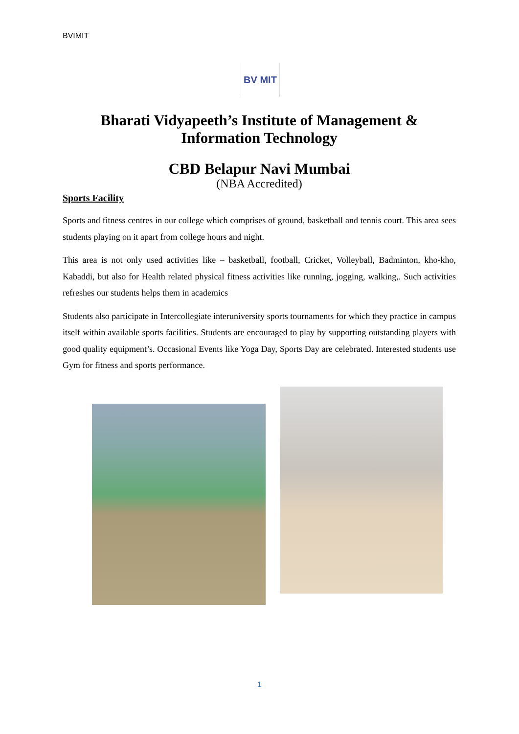BVIMIT
BV MIT
Bharati Vidyapeeth’s Institute of Management & Information Technology
CBD Belapur Navi Mumbai
(NBA Accredited)
Sports Facility
Sports and fitness centres in our college which comprises of ground, basketball and tennis court. This area sees students playing on it apart from college hours and night.
This area is not only used activities like – basketball, football, Cricket, Volleyball, Badminton, kho-kho, Kabaddi, but also for Health related physical fitness activities like running, jogging, walking,. Such activities refreshes our students helps them in academics
Students also participate in Intercollegiate interuniversity sports tournaments for which they practice in campus itself within available sports facilities. Students are encouraged to play by supporting outstanding players with good quality equipment’s. Occasional Events like Yoga Day, Sports Day are celebrated. Interested students use Gym for fitness and sports performance.
1